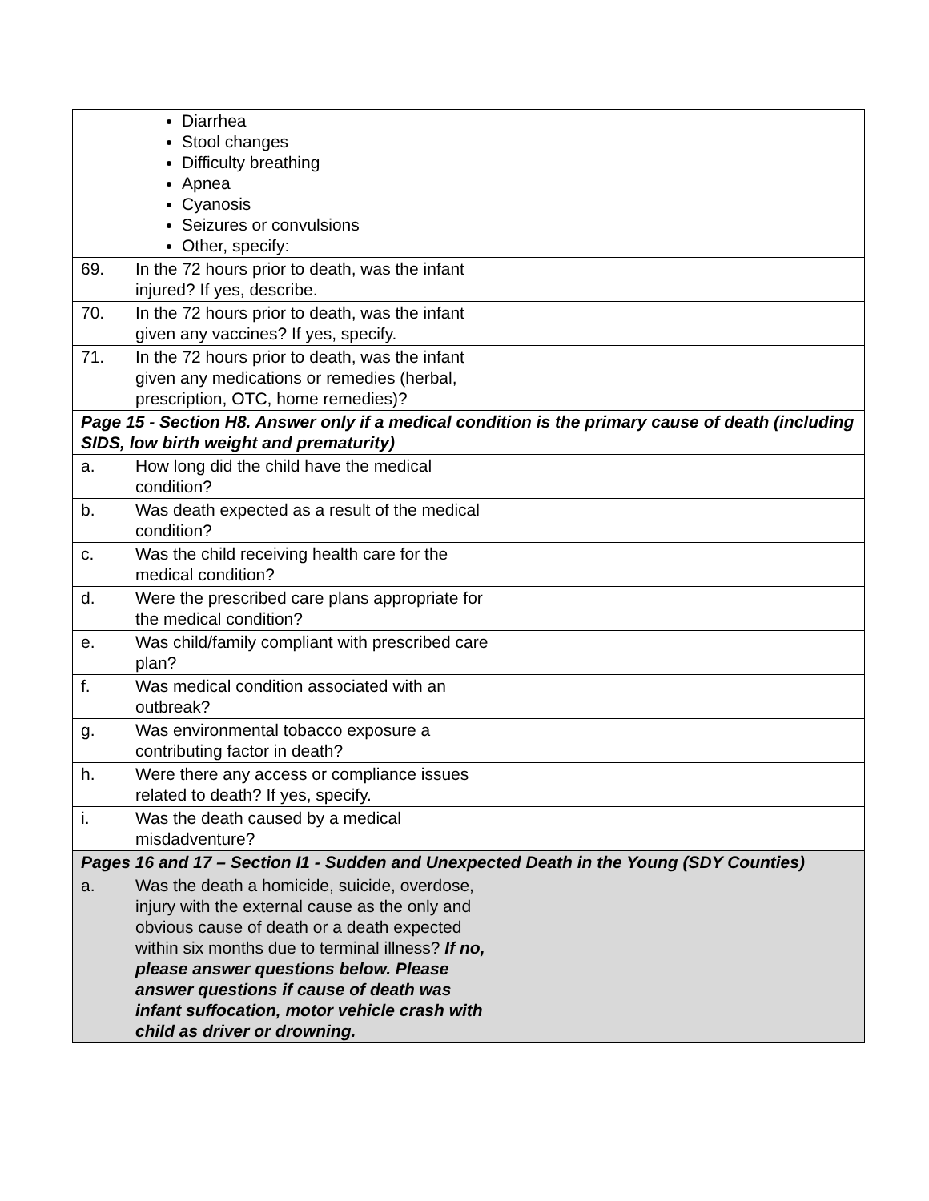| | Diarrhea Stool changes Difficulty breathing Apnea Cyanosis Seizures or convulsions Other, specify: | |
| 69. | In the 72 hours prior to death, was the infant injured? If yes, describe. | |
| 70. | In the 72 hours prior to death, was the infant given any vaccines? If yes, specify. | |
| 71. | In the 72 hours prior to death, was the infant given any medications or remedies (herbal, prescription, OTC, home remedies)? | |
| Page 15 - Section H8. Answer only if a medical condition is the primary cause of death (including SIDS, low birth weight and prematurity) | | |
| a. | How long did the child have the medical condition? | |
| b. | Was death expected as a result of the medical condition? | |
| c. | Was the child receiving health care for the medical condition? | |
| d. | Were the prescribed care plans appropriate for the medical condition? | |
| e. | Was child/family compliant with prescribed care plan? | |
| f. | Was medical condition associated with an outbreak? | |
| g. | Was environmental tobacco exposure a contributing factor in death? | |
| h. | Were there any access or compliance issues related to death? If yes, specify. | |
| i. | Was the death caused by a medical misdadventure? | |
| Pages 16 and 17 – Section I1 - Sudden and Unexpected Death in the Young (SDY Counties) | | |
| a. | Was the death a homicide, suicide, overdose, injury with the external cause as the only and obvious cause of death or a death expected within six months due to terminal illness? If no, please answer questions below. Please answer questions if cause of death was infant suffocation, motor vehicle crash with child as driver or drowning. | |